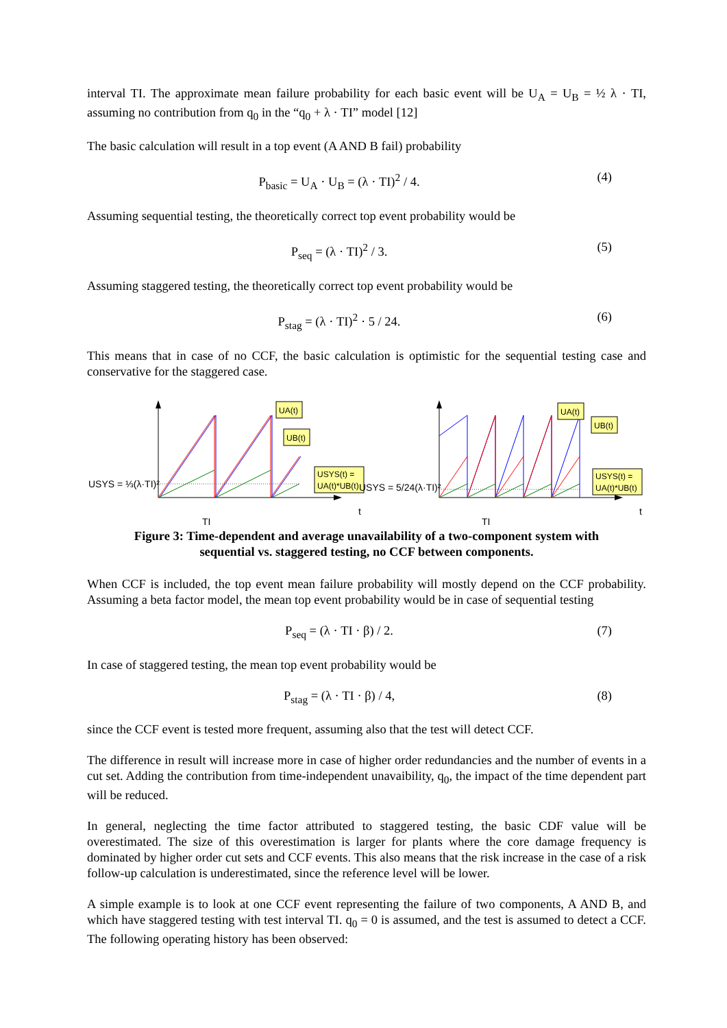interval TI. The approximate mean failure probability for each basic event will be U<sub>A</sub> = U<sub>B</sub> = ½ λ · TI, assuming no contribution from q<sub>0</sub> in the “q<sub>0</sub> + λ · TI” model [12]
The basic calculation will result in a top event (A AND B fail) probability
P<sub>basic</sub> = U<sub>A</sub> · U<sub>B</sub> = (λ · TI)<sup>2</sup> / 4. (4)
Assuming sequential testing, the theoretically correct top event probability would be
P<sub>seq</sub> = (λ · TI)<sup>2</sup> / 3. (5)
Assuming staggered testing, the theoretically correct top event probability would be
P<sub>stag</sub> = (λ · TI)<sup>2</sup> · 5 / 24. (6)
This means that in case of no CCF, the basic calculation is optimistic for the sequential testing case and conservative for the staggered case.
UA(t)
UB(t)
USYS(t) =
UA(t)*UB(t)
UA(t)
UB(t)
USYS(t) =
UA(t)*UB(t)
USYS = ⅓(λ·TI)²
t
TI
USYS = 5/24(λ·TI)²
t
TI
Figure 3: Time-dependent and average unavailability of a two-component system with
sequential vs. staggered testing, no CCF between components.
When CCF is included, the top event mean failure probability will mostly depend on the CCF probability. Assuming a beta factor model, the mean top event probability would be in case of sequential testing
P<sub>seq</sub> = (λ · TI · β) / 2. (7)
In case of staggered testing, the mean top event probability would be
P<sub>stag</sub> = (λ · TI · β) / 4, (8)
since the CCF event is tested more frequent, assuming also that the test will detect CCF.
The difference in result will increase more in case of higher order redundancies and the number of events in a cut set. Adding the contribution from time-independent unavaibility, q<sub>0</sub>, the impact of the time dependent part will be reduced.
In general, neglecting the time factor attributed to staggered testing, the basic CDF value will be overestimated. The size of this overestimation is larger for plants where the core damage frequency is dominated by higher order cut sets and CCF events. This also means that the risk increase in the case of a risk follow-up calculation is underestimated, since the reference level will be lower.
A simple example is to look at one CCF event representing the failure of two components, A AND B, and which have staggered testing with test interval TI. q<sub>0</sub> = 0 is assumed, and the test is assumed to detect a CCF. The following operating history has been observed: